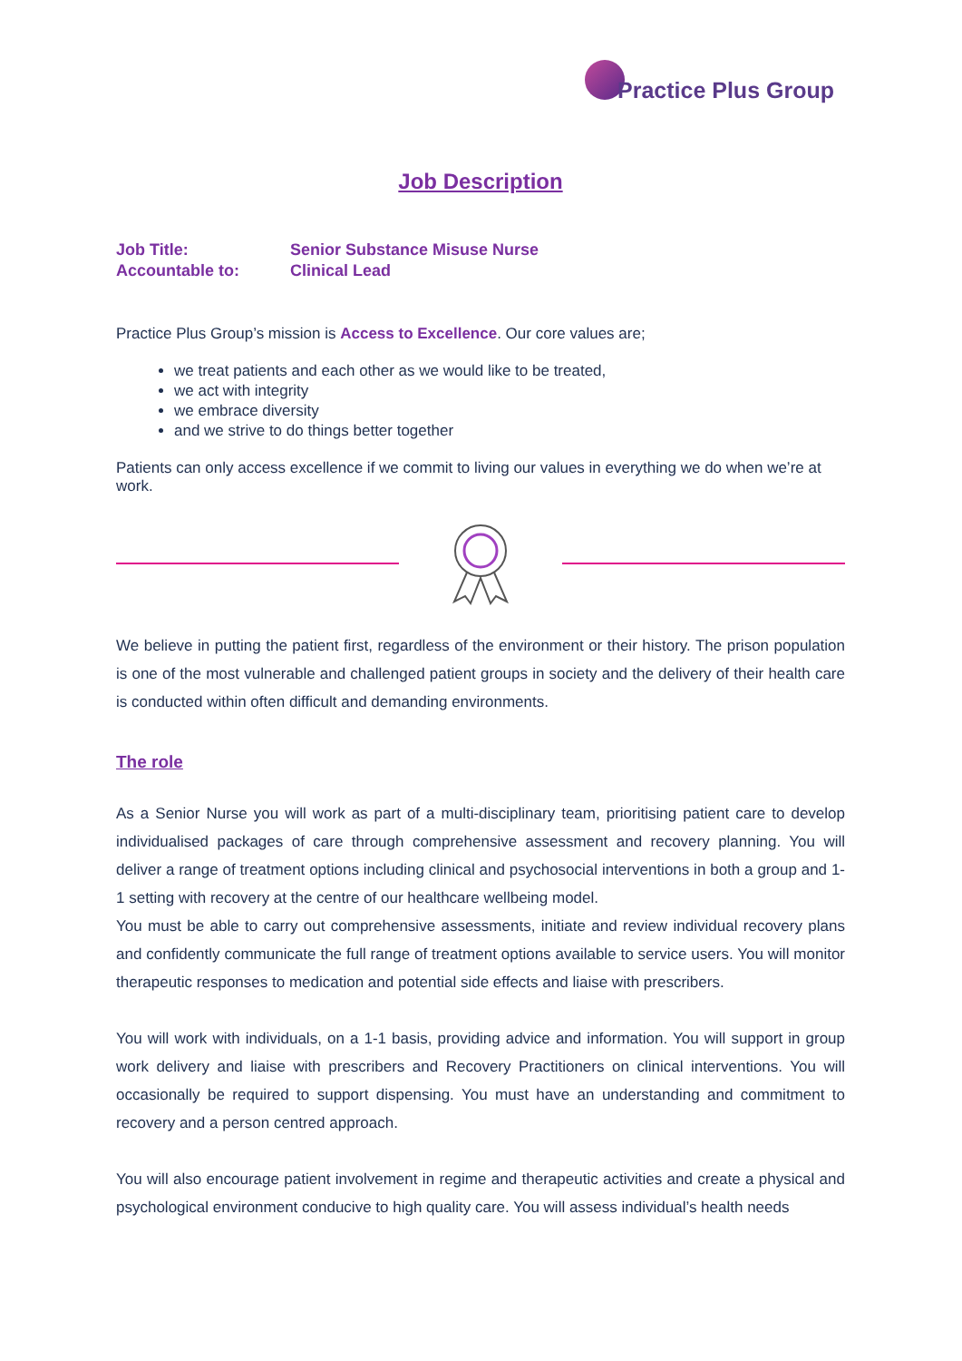Practice Plus Group
Job Description
Job Title:
Senior Substance Misuse Nurse
Accountable to:
Clinical Lead
Practice Plus Group’s mission is Access to Excellence. Our core values are;
we treat patients and each other as we would like to be treated,
we act with integrity
we embrace diversity
and we strive to do things better together
Patients can only access excellence if we commit to living our values in everything we do when we’re at work.
We believe in putting the patient first, regardless of the environment or their history. The prison population is one of the most vulnerable and challenged patient groups in society and the delivery of their health care is conducted within often difficult and demanding environments.
The role
As a Senior Nurse you will work as part of a multi-disciplinary team, prioritising patient care to develop individualised packages of care through comprehensive assessment and recovery planning. You will deliver a range of treatment options including clinical and psychosocial interventions in both a group and 1-1 setting with recovery at the centre of our healthcare wellbeing model.
You must be able to carry out comprehensive assessments, initiate and review individual recovery plans and confidently communicate the full range of treatment options available to service users. You will monitor therapeutic responses to medication and potential side effects and liaise with prescribers.
You will work with individuals, on a 1-1 basis, providing advice and information. You will support in group work delivery and liaise with prescribers and Recovery Practitioners on clinical interventions. You will occasionally be required to support dispensing. You must have an understanding and commitment to recovery and a person centred approach.
You will also encourage patient involvement in regime and therapeutic activities and create a physical and psychological environment conducive to high quality care. You will assess individual’s health needs